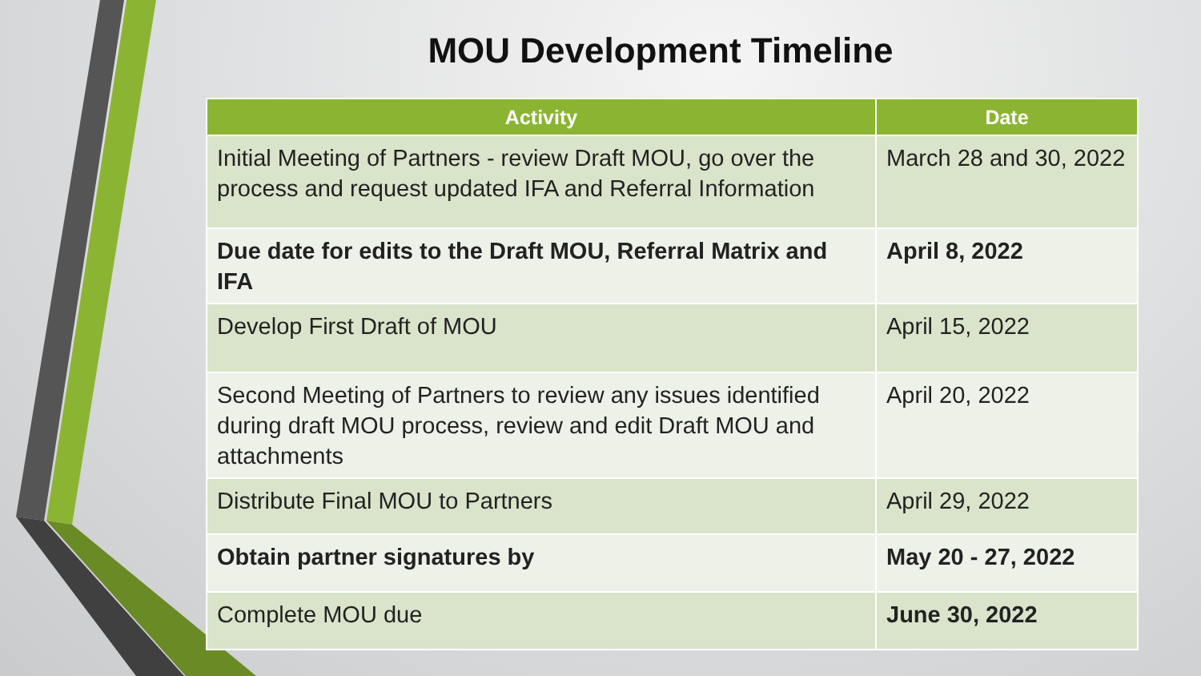MOU Development Timeline
| Activity | Date |
| --- | --- |
| Initial Meeting of Partners - review Draft MOU, go over the process and request updated IFA and Referral Information | March 28 and 30, 2022 |
| Due date for edits to the Draft MOU, Referral Matrix and IFA | April 8, 2022 |
| Develop First Draft of MOU | April 15, 2022 |
| Second Meeting of Partners to review any issues identified during draft MOU process, review and edit Draft MOU and attachments | April 20, 2022 |
| Distribute Final MOU to Partners | April 29, 2022 |
| Obtain partner signatures by | May 20 - 27, 2022 |
| Complete MOU due | June 30, 2022 |